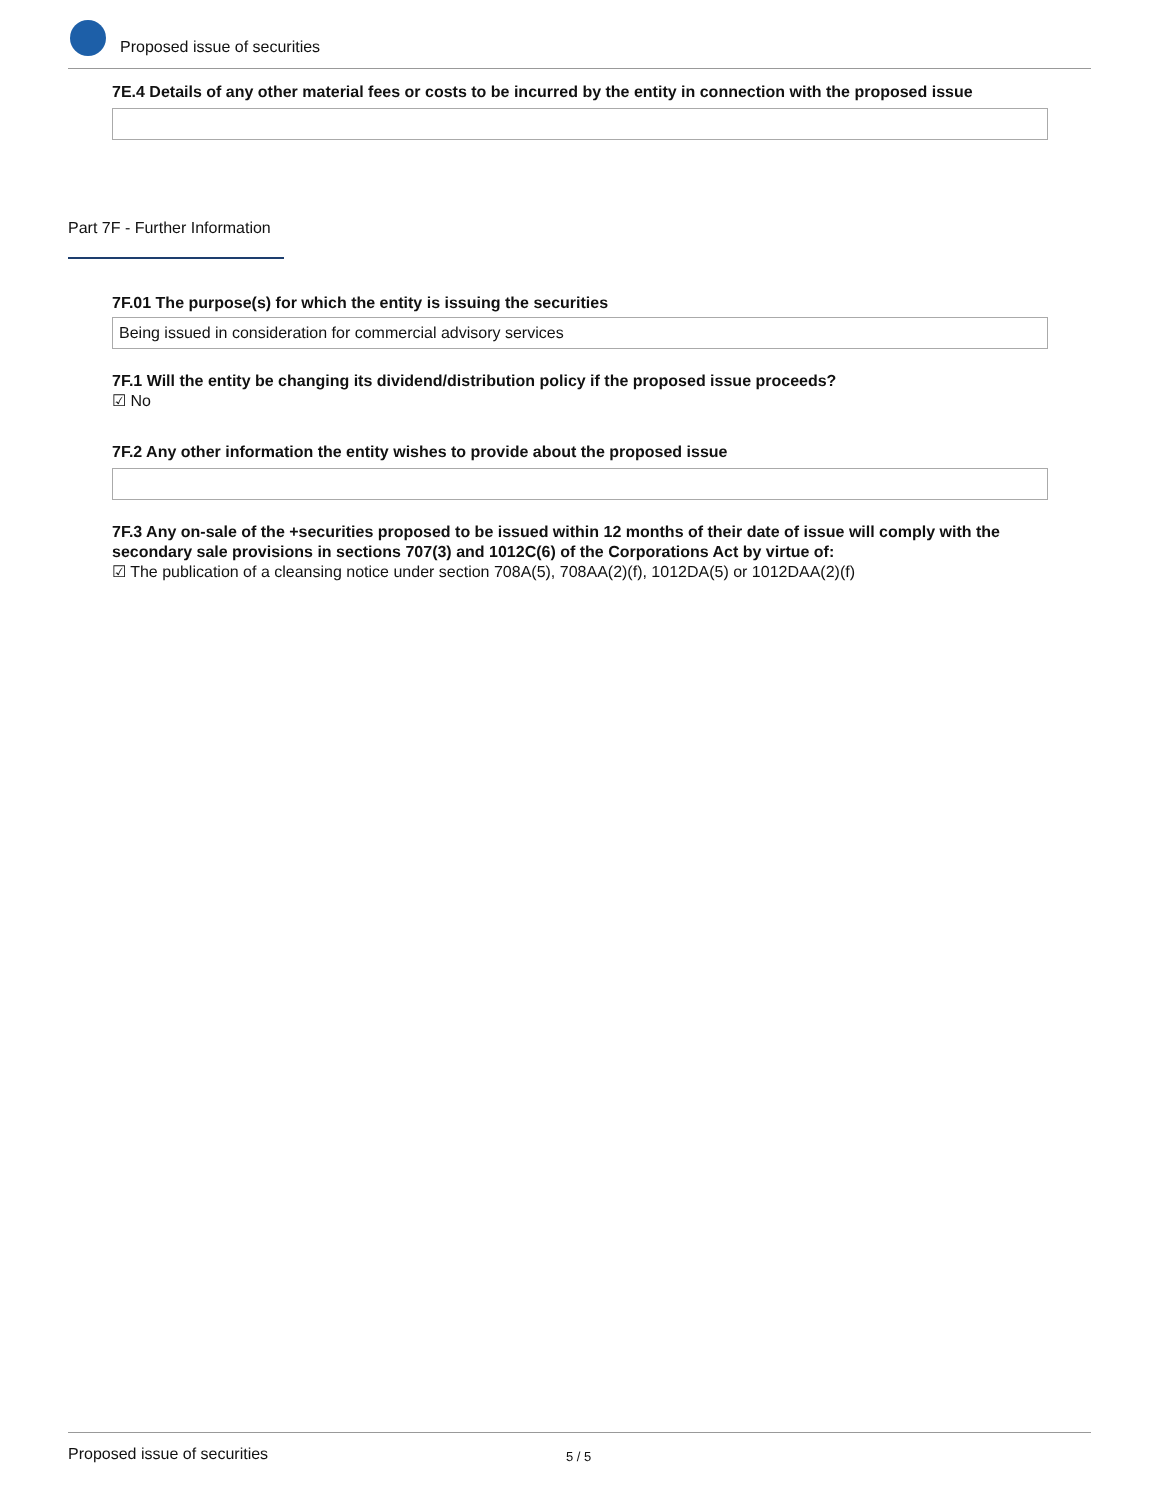Proposed issue of securities
7E.4 Details of any other material fees or costs to be incurred by the entity in connection with the proposed issue
Part 7F - Further Information
7F.01 The purpose(s) for which the entity is issuing the securities
Being issued in consideration for commercial advisory services
7F.1 Will the entity be changing its dividend/distribution policy if the proposed issue proceeds?
☑ No
7F.2 Any other information the entity wishes to provide about the proposed issue
7F.3 Any on-sale of the +securities proposed to be issued within 12 months of their date of issue will comply with the secondary sale provisions in sections 707(3) and 1012C(6) of the Corporations Act by virtue of:
☑ The publication of a cleansing notice under section 708A(5), 708AA(2)(f), 1012DA(5) or 1012DAA(2)(f)
Proposed issue of securities 5 / 5